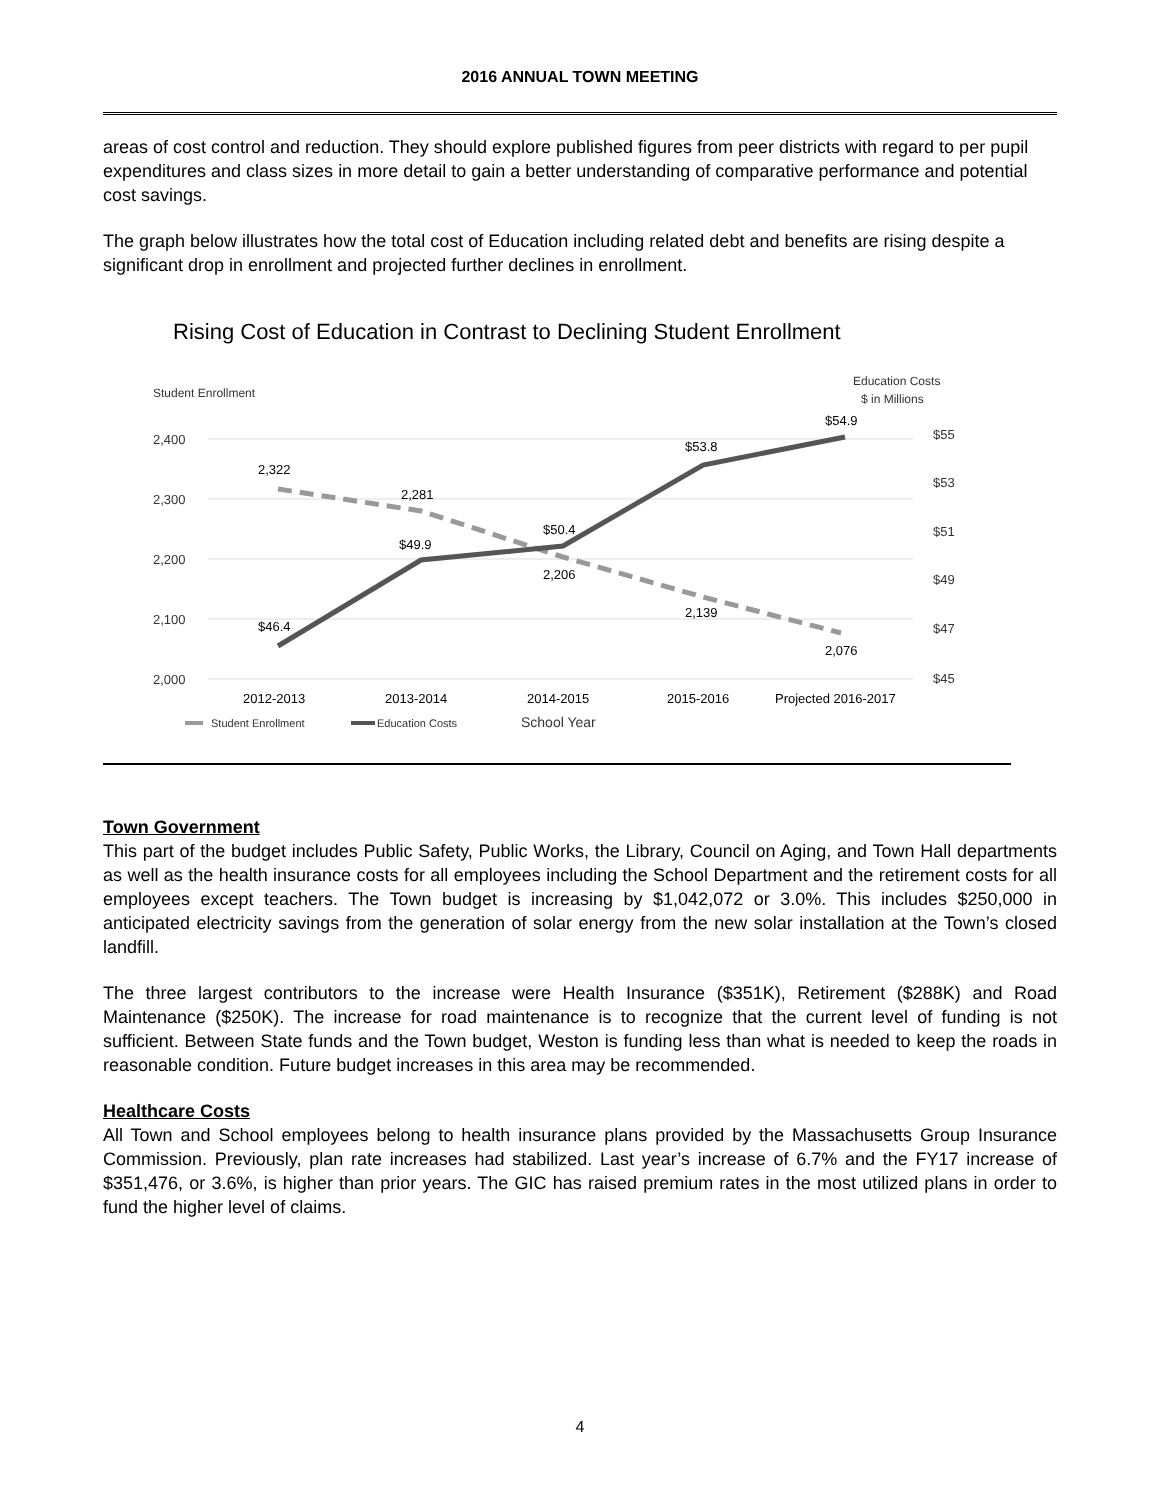2016 ANNUAL TOWN MEETING
areas of cost control and reduction. They should explore published figures from peer districts with regard to per pupil expenditures and class sizes in more detail to gain a better understanding of comparative performance and potential cost savings.
The graph below illustrates how the total cost of Education including related debt and benefits are rising despite a significant drop in enrollment and projected further declines in enrollment.
Rising Cost of Education in Contrast to Declining Student Enrollment
Student Enrollment
Education Costs
$ in Millions
2,400
2,300
2,200
2,100
2,000
$55
$53
$51
$49
$47
$45
2,322
2,281
2,206
2,139
2,076
$46.4
$49.9
$50.4
$53.8
$54.9
2012-2013
2013-2014
2014-2015
2015-2016
Projected 2016-2017
Student Enrollment
Education Costs
School Year
Town Government
This part of the budget includes Public Safety, Public Works, the Library, Council on Aging, and Town Hall departments as well as the health insurance costs for all employees including the School Department and the retirement costs for all employees except teachers. The Town budget is increasing by $1,042,072 or 3.0%. This includes $250,000 in anticipated electricity savings from the generation of solar energy from the new solar installation at the Town’s closed landfill.
The three largest contributors to the increase were Health Insurance ($351K), Retirement ($288K) and Road Maintenance ($250K). The increase for road maintenance is to recognize that the current level of funding is not sufficient. Between State funds and the Town budget, Weston is funding less than what is needed to keep the roads in reasonable condition. Future budget increases in this area may be recommended.
Healthcare Costs
All Town and School employees belong to health insurance plans provided by the Massachusetts Group Insurance Commission. Previously, plan rate increases had stabilized. Last year’s increase of 6.7% and the FY17 increase of $351,476, or 3.6%, is higher than prior years. The GIC has raised premium rates in the most utilized plans in order to fund the higher level of claims.
4